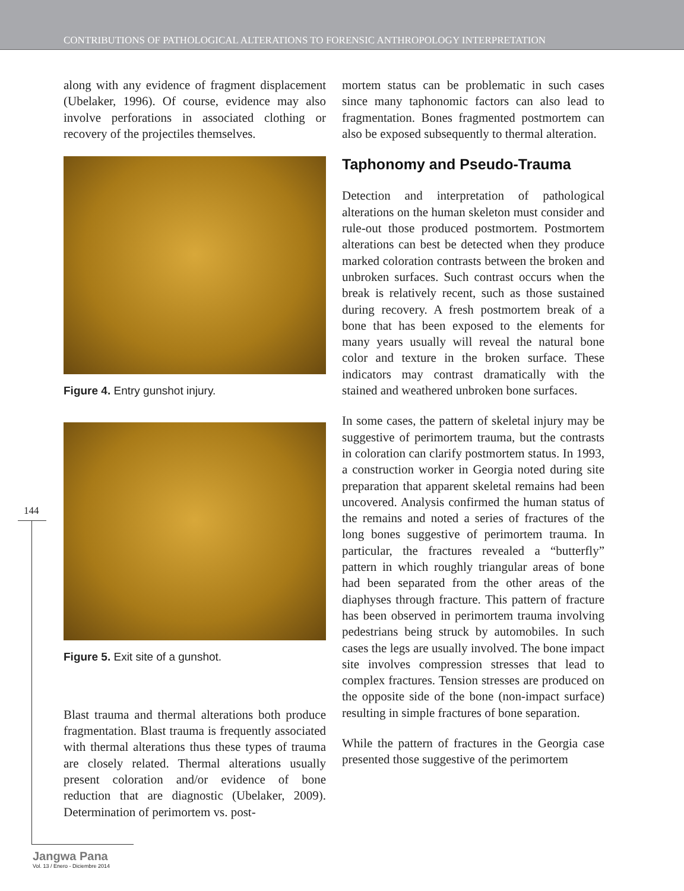CONTRIBUTIONS OF PATHOLOGICAL ALTERATIONS TO FORENSIC ANTHROPOLOGY INTERPRETATION
along with any evidence of fragment displacement (Ubelaker, 1996). Of course, evidence may also involve perforations in associated clothing or recovery of the projectiles themselves.
Figure 4. Entry gunshot injury.
Figure 5. Exit site of a gunshot.
Blast trauma and thermal alterations both produce fragmentation. Blast trauma is frequently associated with thermal alterations thus these types of trauma are closely related. Thermal alterations usually present coloration and/or evidence of bone reduction that are diagnostic (Ubelaker, 2009). Determination of perimortem vs. post-
mortem status can be problematic in such cases since many taphonomic factors can also lead to fragmentation. Bones fragmented postmortem can also be exposed subsequently to thermal alteration.
Taphonomy and Pseudo-Trauma
Detection and interpretation of pathological alterations on the human skeleton must consider and rule-out those produced postmortem. Postmortem alterations can best be detected when they produce marked coloration contrasts between the broken and unbroken surfaces. Such contrast occurs when the break is relatively recent, such as those sustained during recovery. A fresh postmortem break of a bone that has been exposed to the elements for many years usually will reveal the natural bone color and texture in the broken surface. These indicators may contrast dramatically with the stained and weathered unbroken bone surfaces.
In some cases, the pattern of skeletal injury may be suggestive of perimortem trauma, but the contrasts in coloration can clarify postmortem status. In 1993, a construction worker in Georgia noted during site preparation that apparent skeletal remains had been uncovered. Analysis confirmed the human status of the remains and noted a series of fractures of the long bones suggestive of perimortem trauma. In particular, the fractures revealed a “butterfly” pattern in which roughly triangular areas of bone had been separated from the other areas of the diaphyses through fracture. This pattern of fracture has been observed in perimortem trauma involving pedestrians being struck by automobiles. In such cases the legs are usually involved. The bone impact site involves compression stresses that lead to complex fractures. Tension stresses are produced on the opposite side of the bone (non-impact surface) resulting in simple fractures of bone separation.
While the pattern of fractures in the Georgia case presented those suggestive of the perimortem
144
Jangwa Pana
Vol. 13 / Enero - Diciembre 2014